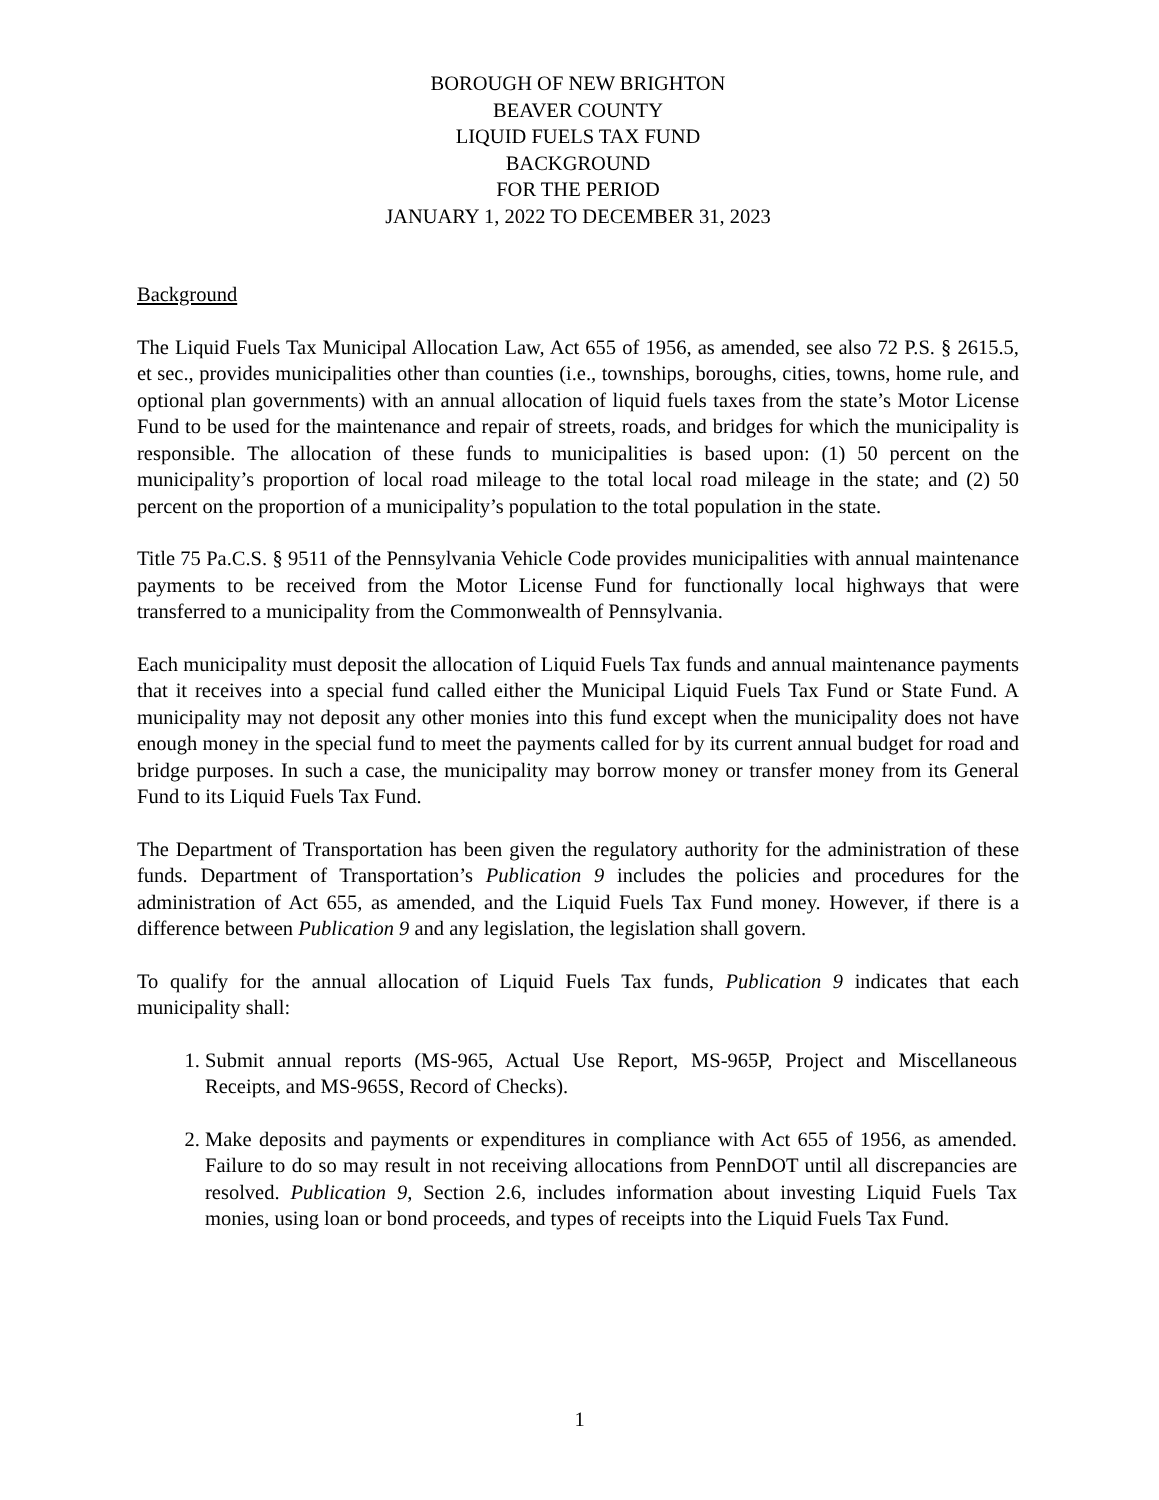BOROUGH OF NEW BRIGHTON
BEAVER COUNTY
LIQUID FUELS TAX FUND
BACKGROUND
FOR THE PERIOD
JANUARY 1, 2022 TO DECEMBER 31, 2023
Background
The Liquid Fuels Tax Municipal Allocation Law, Act 655 of 1956, as amended, see also 72 P.S. § 2615.5, et sec., provides municipalities other than counties (i.e., townships, boroughs, cities, towns, home rule, and optional plan governments) with an annual allocation of liquid fuels taxes from the state’s Motor License Fund to be used for the maintenance and repair of streets, roads, and bridges for which the municipality is responsible. The allocation of these funds to municipalities is based upon: (1) 50 percent on the municipality’s proportion of local road mileage to the total local road mileage in the state; and (2) 50 percent on the proportion of a municipality’s population to the total population in the state.
Title 75 Pa.C.S. § 9511 of the Pennsylvania Vehicle Code provides municipalities with annual maintenance payments to be received from the Motor License Fund for functionally local highways that were transferred to a municipality from the Commonwealth of Pennsylvania.
Each municipality must deposit the allocation of Liquid Fuels Tax funds and annual maintenance payments that it receives into a special fund called either the Municipal Liquid Fuels Tax Fund or State Fund. A municipality may not deposit any other monies into this fund except when the municipality does not have enough money in the special fund to meet the payments called for by its current annual budget for road and bridge purposes. In such a case, the municipality may borrow money or transfer money from its General Fund to its Liquid Fuels Tax Fund.
The Department of Transportation has been given the regulatory authority for the administration of these funds. Department of Transportation’s Publication 9 includes the policies and procedures for the administration of Act 655, as amended, and the Liquid Fuels Tax Fund money. However, if there is a difference between Publication 9 and any legislation, the legislation shall govern.
To qualify for the annual allocation of Liquid Fuels Tax funds, Publication 9 indicates that each municipality shall:
1. Submit annual reports (MS-965, Actual Use Report, MS-965P, Project and Miscellaneous Receipts, and MS-965S, Record of Checks).
2. Make deposits and payments or expenditures in compliance with Act 655 of 1956, as amended. Failure to do so may result in not receiving allocations from PennDOT until all discrepancies are resolved. Publication 9, Section 2.6, includes information about investing Liquid Fuels Tax monies, using loan or bond proceeds, and types of receipts into the Liquid Fuels Tax Fund.
1